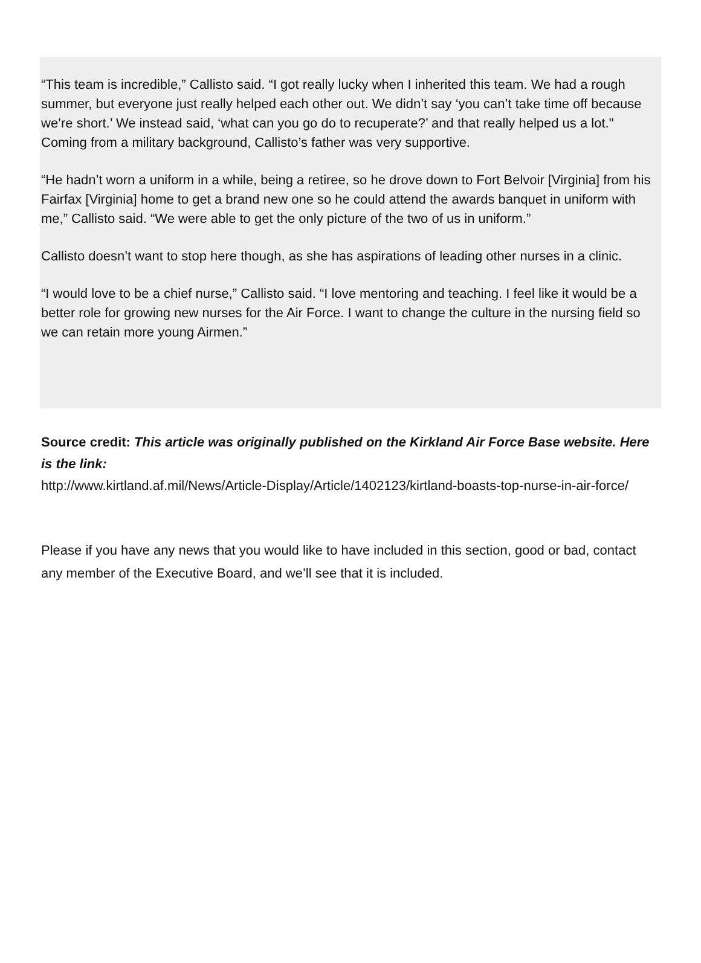“This team is incredible,” Callisto said. “I got really lucky when I inherited this team. We had a rough summer, but everyone just really helped each other out. We didn’t say ‘you can’t take time off because we’re short.’ We instead said, ‘what can you go do to recuperate?’ and that really helped us a lot."
Coming from a military background, Callisto’s father was very supportive.
“He hadn’t worn a uniform in a while, being a retiree, so he drove down to Fort Belvoir [Virginia] from his Fairfax [Virginia] home to get a brand new one so he could attend the awards banquet in uniform with me,” Callisto said. “We were able to get the only picture of the two of us in uniform.”
Callisto doesn’t want to stop here though, as she has aspirations of leading other nurses in a clinic.
“I would love to be a chief nurse,” Callisto said. “I love mentoring and teaching. I feel like it would be a better role for growing new nurses for the Air Force. I want to change the culture in the nursing field so we can retain more young Airmen.”
Source credit: This article was originally published on the Kirkland Air Force Base website. Here is the link:
http://www.kirtland.af.mil/News/Article-Display/Article/1402123/kirtland-boasts-top-nurse-in-air-force/
Please if you have any news that you would like to have included in this section, good or bad, contact any member of the Executive Board, and we’ll see that it is included.